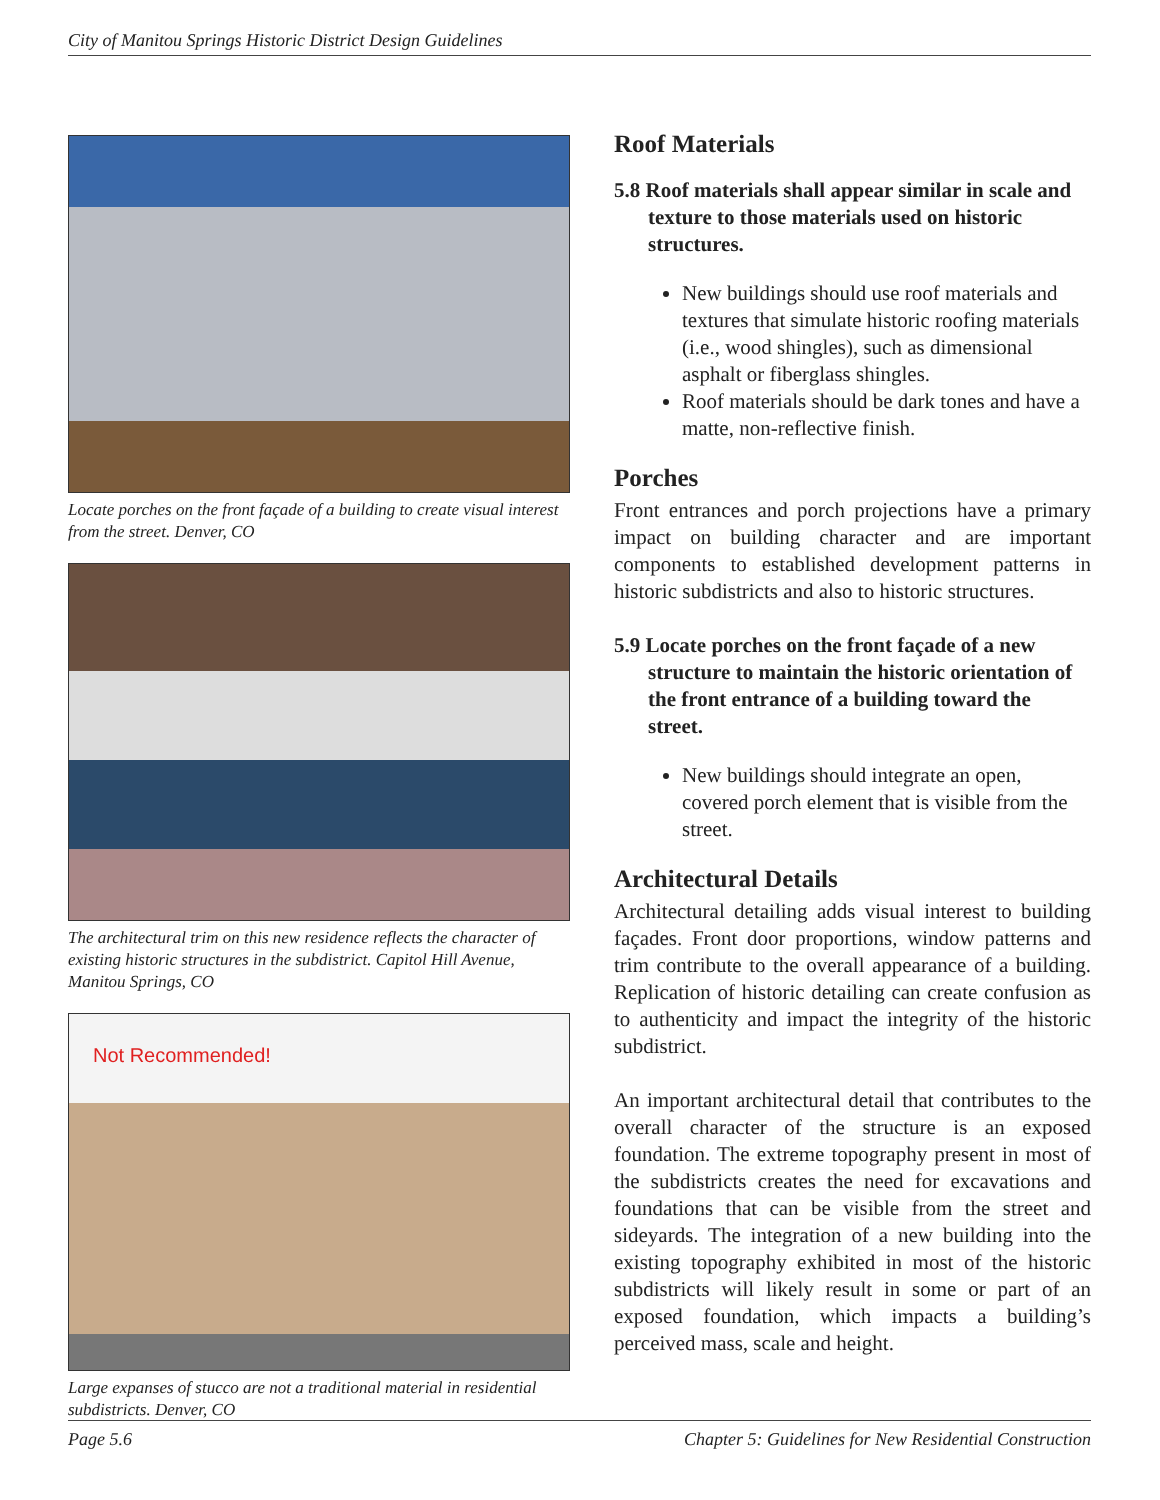City of Manitou Springs Historic District Design Guidelines
Locate porches on the front façade of a building to create visual interest from the street. Denver, CO
The architectural trim on this new residence reflects the character of existing historic structures in the subdistrict. Capitol Hill Avenue, Manitou Springs, CO
Not Recommended!
Large expanses of stucco are not a traditional material in residential subdistricts. Denver, CO
Roof Materials
5.8 Roof materials shall appear similar in scale and texture to those materials used on historic structures.
New buildings should use roof materials and textures that simulate historic roofing materials (i.e., wood shingles), such as dimensional asphalt or fiberglass shingles.
Roof materials should be dark tones and have a matte, non-reflective finish.
Porches
Front entrances and porch projections have a primary impact on building character and are important components to established development patterns in historic subdistricts and also to historic structures.
5.9 Locate porches on the front façade of a new structure to maintain the historic orientation of the front entrance of a building toward the street.
New buildings should integrate an open, covered porch element that is visible from the street.
Architectural Details
Architectural detailing adds visual interest to building façades. Front door proportions, window patterns and trim contribute to the overall appearance of a building. Replication of historic detailing can create confusion as to authenticity and impact the integrity of the historic subdistrict.
An important architectural detail that contributes to the overall character of the structure is an exposed foundation. The extreme topography present in most of the subdistricts creates the need for excavations and foundations that can be visible from the street and sideyards. The integration of a new building into the existing topography exhibited in most of the historic subdistricts will likely result in some or part of an exposed foundation, which impacts a building’s perceived mass, scale and height.
Page 5.6 Chapter 5: Guidelines for New Residential Construction